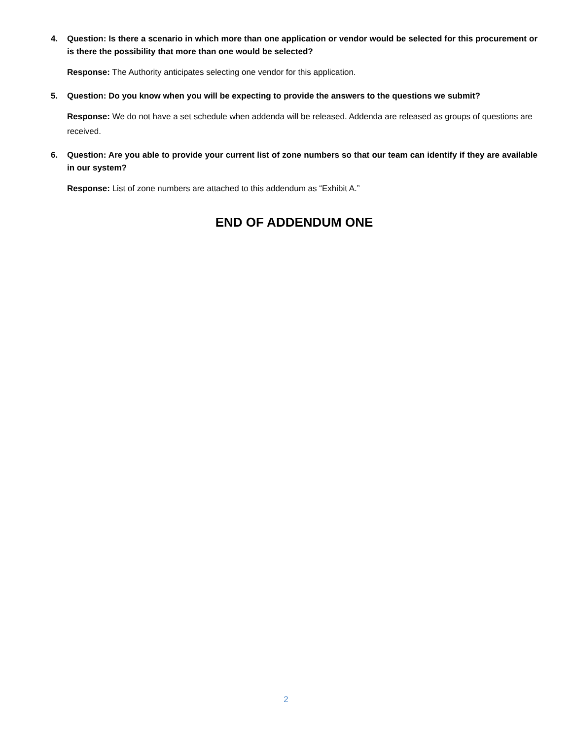4. Question: Is there a scenario in which more than one application or vendor would be selected for this procurement or is there the possibility that more than one would be selected?
Response: The Authority anticipates selecting one vendor for this application.
5. Question: Do you know when you will be expecting to provide the answers to the questions we submit?
Response: We do not have a set schedule when addenda will be released. Addenda are released as groups of questions are received.
6. Question: Are you able to provide your current list of zone numbers so that our team can identify if they are available in our system?
Response: List of zone numbers are attached to this addendum as “Exhibit A.”
END OF ADDENDUM ONE
2